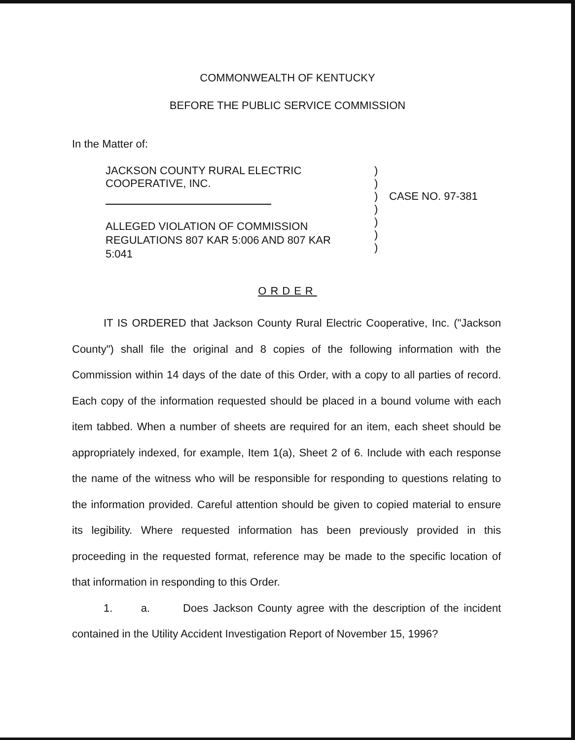COMMONWEALTH OF KENTUCKY
BEFORE THE PUBLIC SERVICE COMMISSION
In the Matter of:
JACKSON COUNTY RURAL ELECTRIC
COOPERATIVE, INC.
ALLEGED VIOLATION OF COMMISSION
REGULATIONS 807 KAR 5:006 AND 807 KAR
5:041
)
)
)
)
)
)
)
CASE NO. 97-381
ORDER
IT IS ORDERED that Jackson County Rural Electric Cooperative, Inc. ("Jackson County") shall file the original and 8 copies of the following information with the Commission within 14 days of the date of this Order, with a copy to all parties of record. Each copy of the information requested should be placed in a bound volume with each item tabbed. When a number of sheets are required for an item, each sheet should be appropriately indexed, for example, Item 1(a), Sheet 2 of 6. Include with each response the name of the witness who will be responsible for responding to questions relating to the information provided. Careful attention should be given to copied material to ensure its legibility. Where requested information has been previously provided in this proceeding in the requested format, reference may be made to the specific location of that information in responding to this Order.
1. a. Does Jackson County agree with the description of the incident contained in the Utility Accident Investigation Report of November 15, 1996?